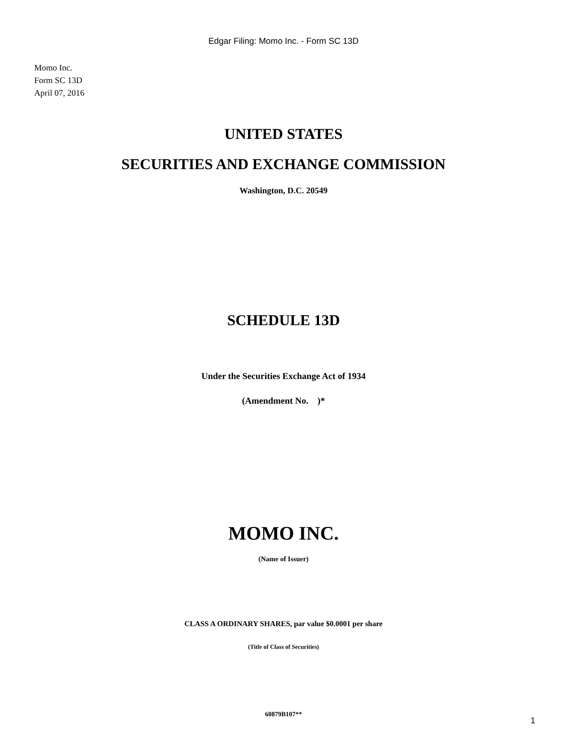Edgar Filing: Momo Inc. - Form SC 13D
Momo Inc.
Form SC 13D
April 07, 2016
UNITED STATES
SECURITIES AND EXCHANGE COMMISSION
Washington, D.C. 20549
SCHEDULE 13D
Under the Securities Exchange Act of 1934
(Amendment No. )*
MOMO INC.
(Name of Issuer)
CLASS A ORDINARY SHARES, par value $0.0001 per share
(Title of Class of Securities)
60879B107**
1